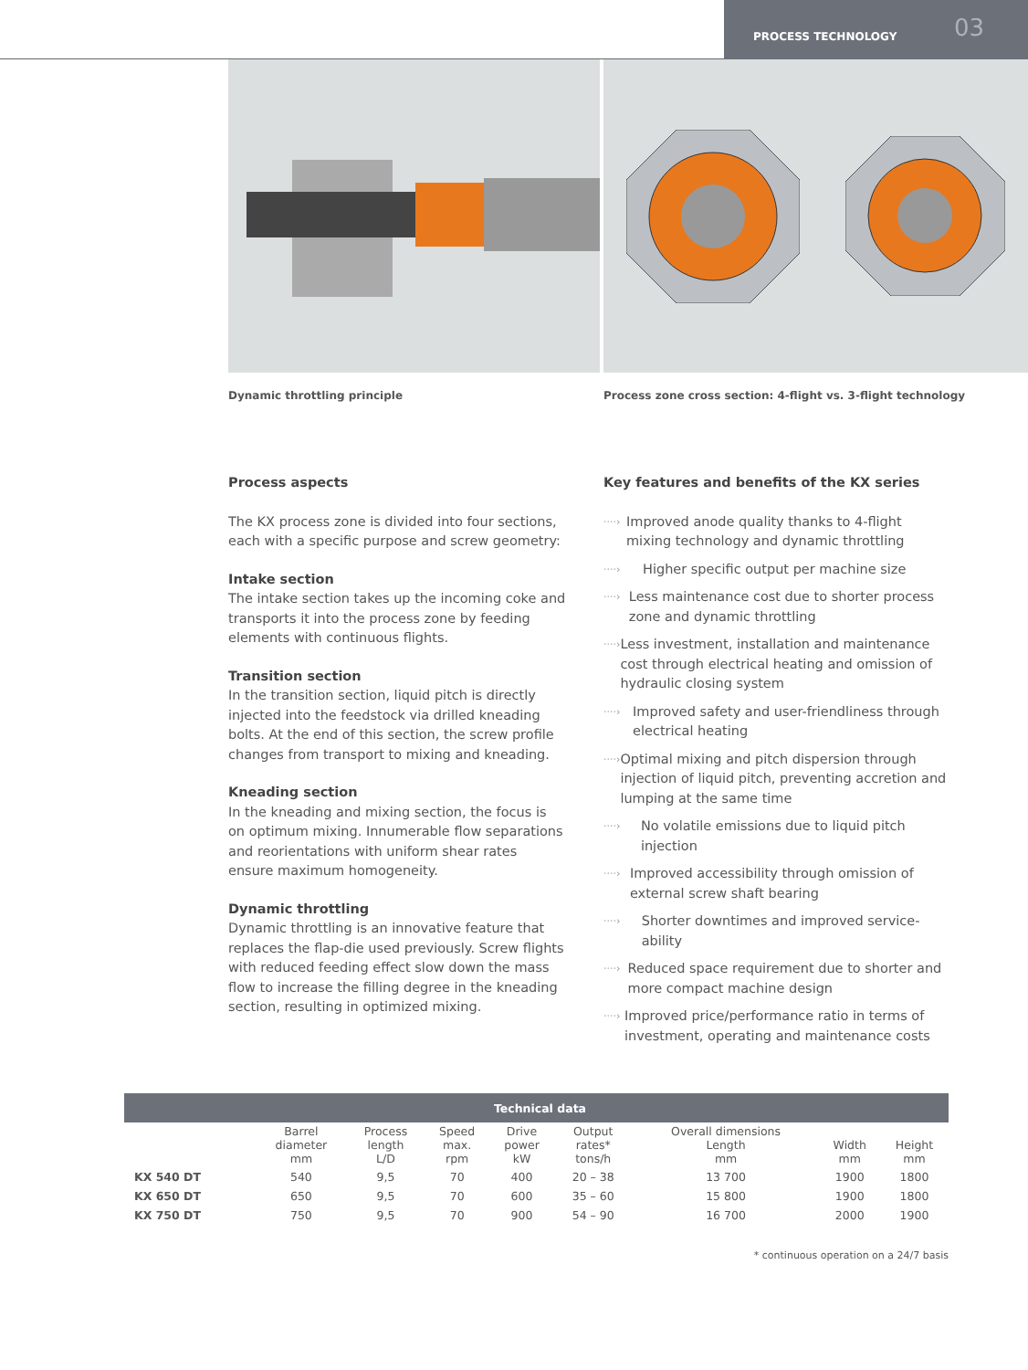PROCESS TECHNOLOGY 03
Dynamic throttling principle Process zone cross section: 4-flight vs. 3-flight technology
Process aspects
The KX process zone is divided into four sections, each with a specific purpose and screw geometry:
Intake section
The intake section takes up the incoming coke and transports it into the process zone by feeding elements with continuous flights.
Transition section
In the transition section, liquid pitch is directly injected into the feedstock via drilled kneading bolts. At the end of this section, the screw profile changes from transport to mixing and kneading.
Kneading section
In the kneading and mixing section, the focus is on optimum mixing. Innumerable flow separations and reorientations with uniform shear rates ensure maximum homogeneity.
Dynamic throttling
Dynamic throttling is an innovative feature that replaces the flap-die used previously. Screw flights with reduced feeding effect slow down the mass flow to increase the filling degree in the kneading section, resulting in optimized mixing.
Key features and benefits of the KX series
····› Improved anode quality thanks to 4-flight mixing technology and dynamic throttling
····› Higher specific output per machine size
····› Less maintenance cost due to shorter process zone and dynamic throttling
····› Less investment, installation and maintenance cost through electrical heating and omission of hydraulic closing system
····› Improved safety and user-friendliness through electrical heating
····› Optimal mixing and pitch dispersion through injection of liquid pitch, preventing accretion and lumping at the same time
····› No volatile emissions due to liquid pitch injection
····› Improved accessibility through omission of external screw shaft bearing
····› Shorter downtimes and improved service-ability
····› Reduced space requirement due to shorter and more compact machine design
····› Improved price/performance ratio in terms of investment, operating and maintenance costs
| Technical data | | | | | | | | |
| | Barrel diameter mm | Process length L/D | Speed max. rpm | Drive power kW | Output rates* tons/h | Overall dimensions Length mm | Width mm | Height mm |
| KX 540 DT | 540 | 9,5 | 70 | 400 | 20 – 38 | 13 700 | 1900 | 1800 |
| KX 650 DT | 650 | 9,5 | 70 | 600 | 35 – 60 | 15 800 | 1900 | 1800 |
| KX 750 DT | 750 | 9,5 | 70 | 900 | 54 – 90 | 16 700 | 2000 | 1900 |
* continuous operation on a 24/7 basis